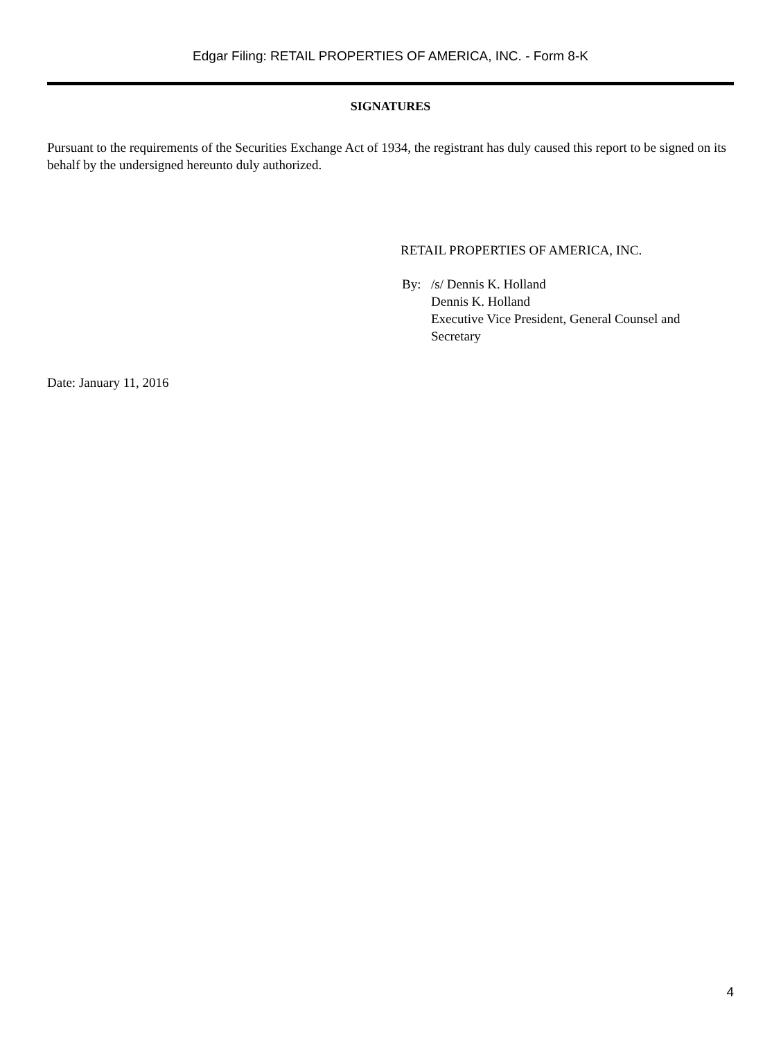Edgar Filing: RETAIL PROPERTIES OF AMERICA, INC. - Form 8-K
SIGNATURES
Pursuant to the requirements of the Securities Exchange Act of 1934, the registrant has duly caused this report to be signed on its behalf by the undersigned hereunto duly authorized.
RETAIL PROPERTIES OF AMERICA, INC.
Date: January 11, 2016
| By: | /s/ Dennis K. Holland Dennis K. Holland Executive Vice President, General Counsel and Secretary |
4